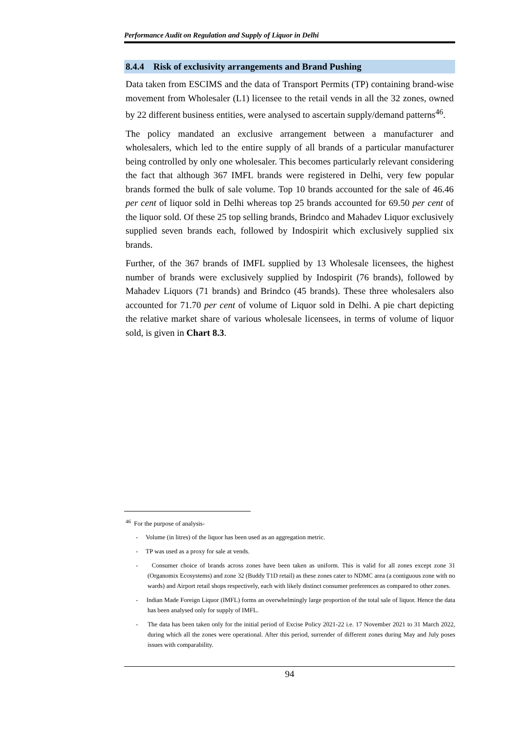Performance Audit on Regulation and Supply of Liquor in Delhi
8.4.4 Risk of exclusivity arrangements and Brand Pushing
Data taken from ESCIMS and the data of Transport Permits (TP) containing brand-wise movement from Wholesaler (L1) licensee to the retail vends in all the 32 zones, owned by 22 different business entities, were analysed to ascertain supply/demand patterns<sup>46</sup>.
The policy mandated an exclusive arrangement between a manufacturer and wholesalers, which led to the entire supply of all brands of a particular manufacturer being controlled by only one wholesaler. This becomes particularly relevant considering the fact that although 367 IMFL brands were registered in Delhi, very few popular brands formed the bulk of sale volume. Top 10 brands accounted for the sale of 46.46 per cent of liquor sold in Delhi whereas top 25 brands accounted for 69.50 per cent of the liquor sold. Of these 25 top selling brands, Brindco and Mahadev Liquor exclusively supplied seven brands each, followed by Indospirit which exclusively supplied six brands.
Further, of the 367 brands of IMFL supplied by 13 Wholesale licensees, the highest number of brands were exclusively supplied by Indospirit (76 brands), followed by Mahadev Liquors (71 brands) and Brindco (45 brands). These three wholesalers also accounted for 71.70 per cent of volume of Liquor sold in Delhi. A pie chart depicting the relative market share of various wholesale licensees, in terms of volume of liquor sold, is given in Chart 8.3.
<sup>46</sup> For the purpose of analysis-
- Volume (in litres) of the liquor has been used as an aggregation metric.
- TP was used as a proxy for sale at vends.
- Consumer choice of brands across zones have been taken as uniform. This is valid for all zones except zone 31 (Organomix Ecosystems) and zone 32 (Buddy T1D retail) as these zones cater to NDMC area (a contiguous zone with no wards) and Airport retail shops respectively, each with likely distinct consumer preferences as compared to other zones.
- Indian Made Foreign Liquor (IMFL) forms an overwhelmingly large proportion of the total sale of liquor. Hence the data has been analysed only for supply of IMFL.
- The data has been taken only for the initial period of Excise Policy 2021-22 i.e. 17 November 2021 to 31 March 2022, during which all the zones were operational. After this period, surrender of different zones during May and July poses issues with comparability.
94